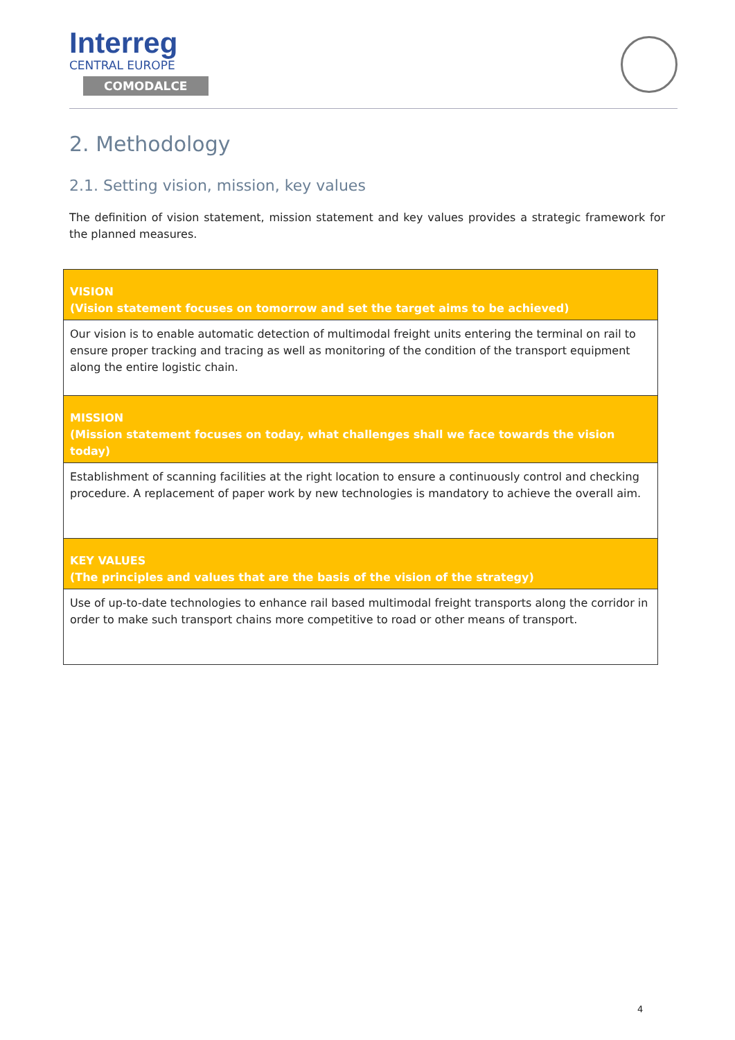Interreg
CENTRAL EUROPE
COMODALCE
2. Methodology
2.1. Setting vision, mission, key values
The definition of vision statement, mission statement and key values provides a strategic framework for the planned measures.
| VISION (Vision statement focuses on tomorrow and set the target aims to be achieved) |
| --- |
| Our vision is to enable automatic detection of multimodal freight units entering the terminal on rail to ensure proper tracking and tracing as well as monitoring of the condition of the transport equipment along the entire logistic chain. |
| MISSION (Mission statement focuses on today, what challenges shall we face towards the vision today) |
| Establishment of scanning facilities at the right location to ensure a continuously control and checking procedure. A replacement of paper work by new technologies is mandatory to achieve the overall aim. |
| KEY VALUES (The principles and values that are the basis of the vision of the strategy) |
| Use of up-to-date technologies to enhance rail based multimodal freight transports along the corridor in order to make such transport chains more competitive to road or other means of transport. |
4